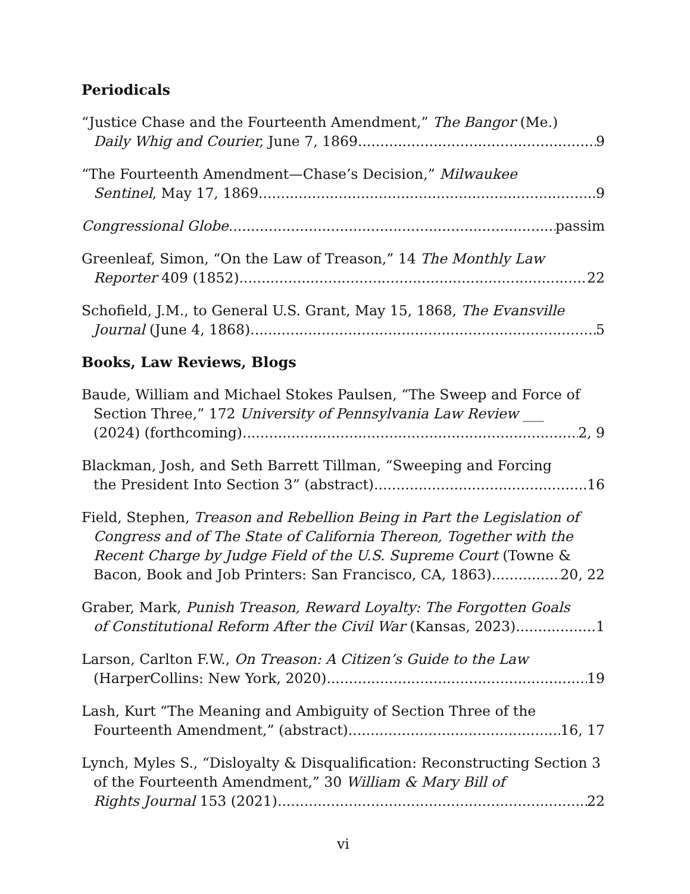Periodicals
“Justice Chase and the Fourteenth Amendment,” The Bangor (Me.)
Daily Whig and Courier, June 7, 1869 9
“The Fourteenth Amendment—Chase’s Decision,” Milwaukee
Sentinel, May 17, 1869 9
Congressional Globe passim
Greenleaf, Simon, “On the Law of Treason,” 14 The Monthly Law
Reporter 409 (1852) 22
Schofield, J.M., to General U.S. Grant, May 15, 1868, The Evansville
Journal (June 4, 1868) 5
Books, Law Reviews, Blogs
Baude, William and Michael Stokes Paulsen, “The Sweep and Force of Section Three,” 172 University of Pennsylvania Law Review ___
(2024) (forthcoming) 2, 9
Blackman, Josh, and Seth Barrett Tillman, “Sweeping and Forcing
the President Into Section 3” (abstract). 16
Field, Stephen, Treason and Rebellion Being in Part the Legislation of Congress and of The State of California Thereon, Together with the Recent Charge by Judge Field of the U.S. Supreme Court (Towne &
Bacon, Book and Job Printers: San Francisco, CA, 1863) 20, 22
Graber, Mark, Punish Treason, Reward Loyalty: The Forgotten Goals
of Constitutional Reform After the Civil War (Kansas, 2023) 1
Larson, Carlton F.W., On Treason: A Citizen’s Guide to the Law
(HarperCollins: New York, 2020) 19
Lash, Kurt “The Meaning and Ambiguity of Section Three of the
Fourteenth Amendment,” (abstract). 16, 17
Lynch, Myles S., “Disloyalty & Disqualification: Reconstructing Section 3 of the Fourteenth Amendment,” 30 William & Mary Bill of
Rights Journal 153 (2021) 22
vi